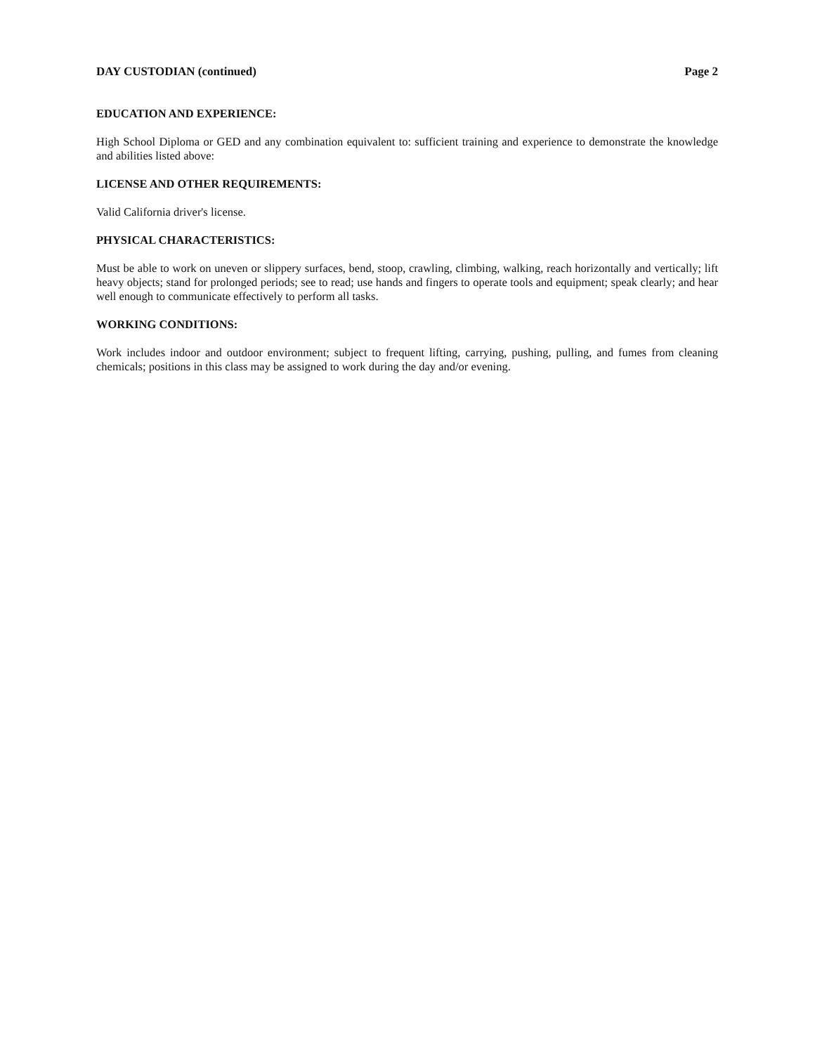DAY CUSTODIAN (continued) Page 2
EDUCATION AND EXPERIENCE:
High School Diploma or GED and any combination equivalent to: sufficient training and experience to demonstrate the knowledge and abilities listed above:
LICENSE AND OTHER REQUIREMENTS:
Valid California driver's license.
PHYSICAL CHARACTERISTICS:
Must be able to work on uneven or slippery surfaces, bend, stoop, crawling, climbing, walking, reach horizontally and vertically; lift heavy objects; stand for prolonged periods; see to read; use hands and fingers to operate tools and equipment; speak clearly; and hear well enough to communicate effectively to perform all tasks.
WORKING CONDITIONS:
Work includes indoor and outdoor environment; subject to frequent lifting, carrying, pushing, pulling, and fumes from cleaning chemicals; positions in this class may be assigned to work during the day and/or evening.